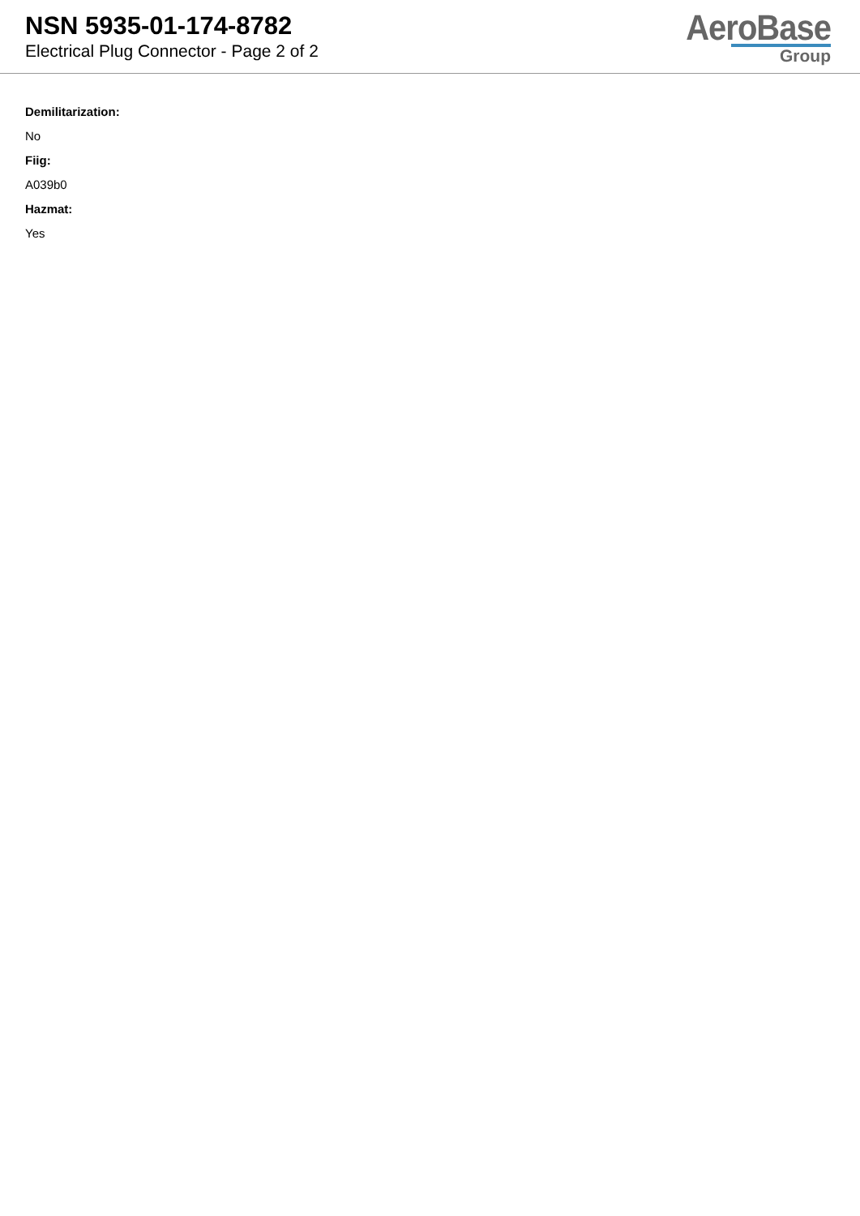NSN 5935-01-174-8782
Electrical Plug Connector - Page 2 of 2
AeroBase
Group
Demilitarization:
No
Fiig:
A039b0
Hazmat:
Yes